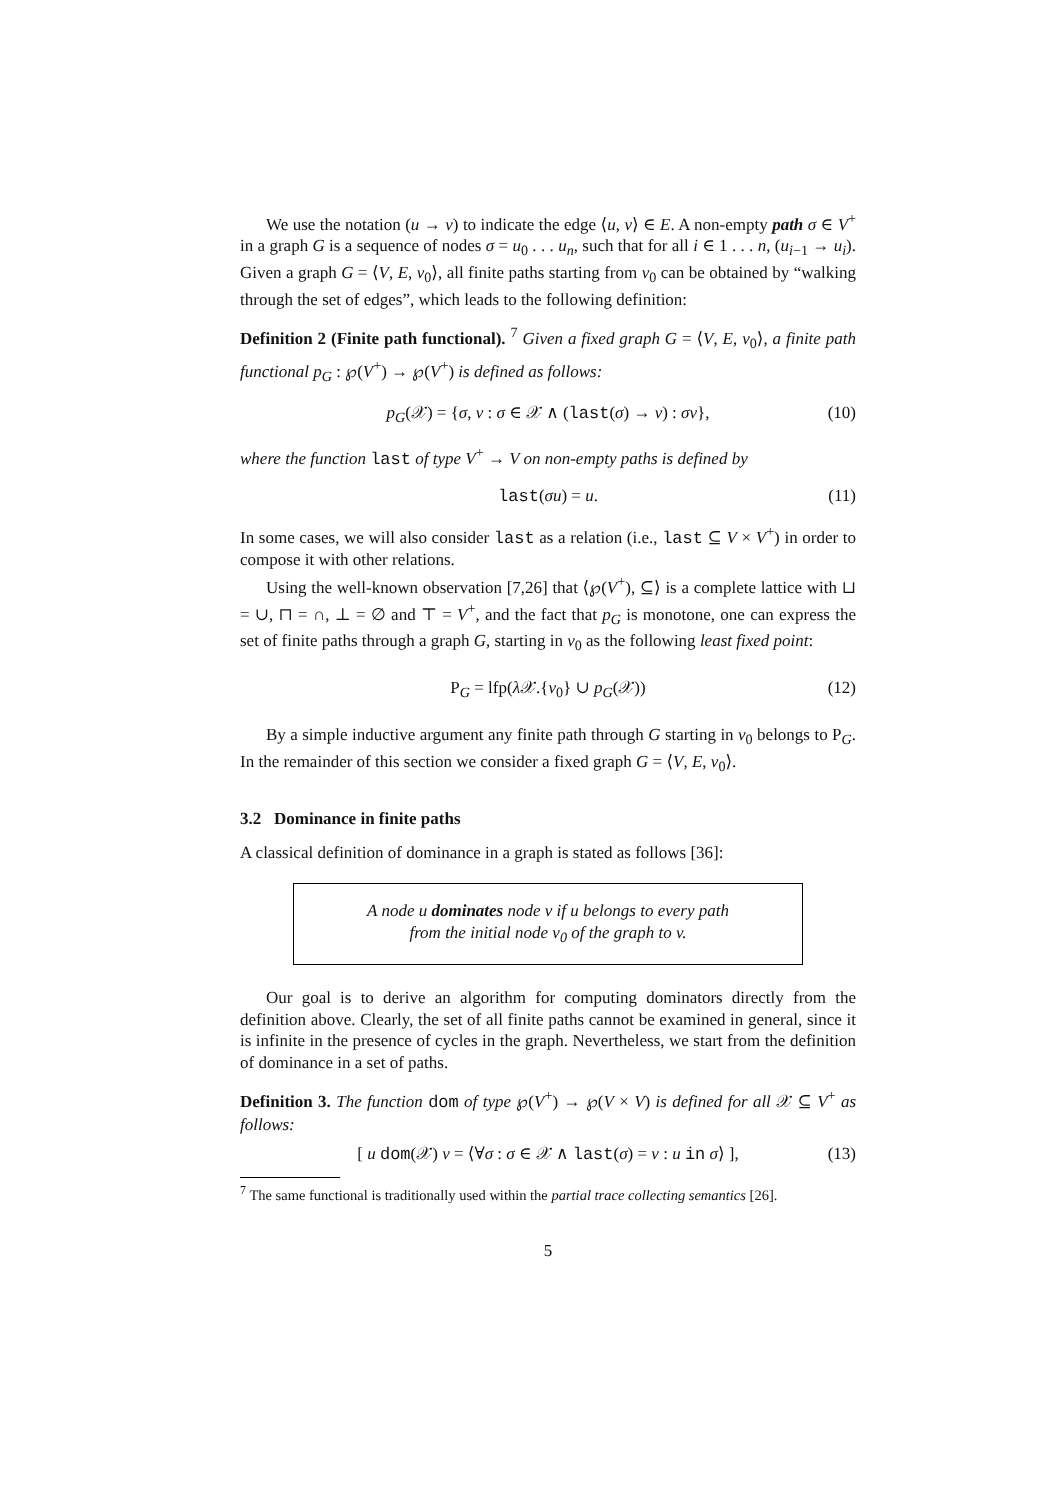We use the notation (u → v) to indicate the edge ⟨u, v⟩ ∈ E. A non-empty path σ ∈ V<sup>+</sup> in a graph G is a sequence of nodes σ = u<sub>0</sub> . . . u<sub>n</sub>, such that for all i ∈ 1 . . . n, (u<sub>i−1</sub> → u<sub>i</sub>). Given a graph G = ⟨V, E, v<sub>0</sub>⟩, all finite paths starting from v<sub>0</sub> can be obtained by “walking through the set of edges”, which leads to the following definition:
Definition 2 (Finite path functional). <sup>7</sup> Given a fixed graph G = ⟨V, E, v<sub>0</sub>⟩, a finite path functional p<sub>G</sub> : ℘(V<sup>+</sup>) → ℘(V<sup>+</sup>) is defined as follows:
p<sub>G</sub>(𝒳) = {σ, v : σ ∈ 𝒳 ∧ (last(σ) → v) : σv}, (10)
where the function last of type V<sup>+</sup> → V on non-empty paths is defined by
last(σu) = u. (11)
In some cases, we will also consider last as a relation (i.e., last ⊆ V × V<sup>+</sup>) in order to compose it with other relations.
Using the well-known observation [7,26] that ⟨℘(V<sup>+</sup>), ⊆⟩ is a complete lattice with ⊔ = ∪, ⊓ = ∩, ⊥ = ∅ and ⊤ = V<sup>+</sup>, and the fact that p<sub>G</sub> is monotone, one can express the set of finite paths through a graph G, starting in v<sub>0</sub> as the following least fixed point:
P<sub>G</sub> = lfp(λ 𝒳.{v<sub>0</sub>} ∪ p<sub>G</sub>(𝒳)) (12)
By a simple inductive argument any finite path through G starting in v<sub>0</sub> belongs to P<sub>G</sub>. In the remainder of this section we consider a fixed graph G = ⟨V, E, v<sub>0</sub>⟩.
3.2 Dominance in finite paths
A classical definition of dominance in a graph is stated as follows [36]:
A node u dominates node v if u belongs to every path
from the initial node v<sub>0</sub> of the graph to v.
Our goal is to derive an algorithm for computing dominators directly from the definition above. Clearly, the set of all finite paths cannot be examined in general, since it is infinite in the presence of cycles in the graph. Nevertheless, we start from the definition of dominance in a set of paths.
Definition 3. The function dom of type ℘(V<sup>+</sup>) → ℘(V × V) is defined for all 𝒳 ⊆ V<sup>+</sup> as follows:
[ u dom(𝒳) v = ⟨∀σ : σ ∈ 𝒳 ∧ last(σ) = v : u in σ⟩ ], (13)
<sup>7</sup> The same functional is traditionally used within the partial trace collecting semantics [26].
5